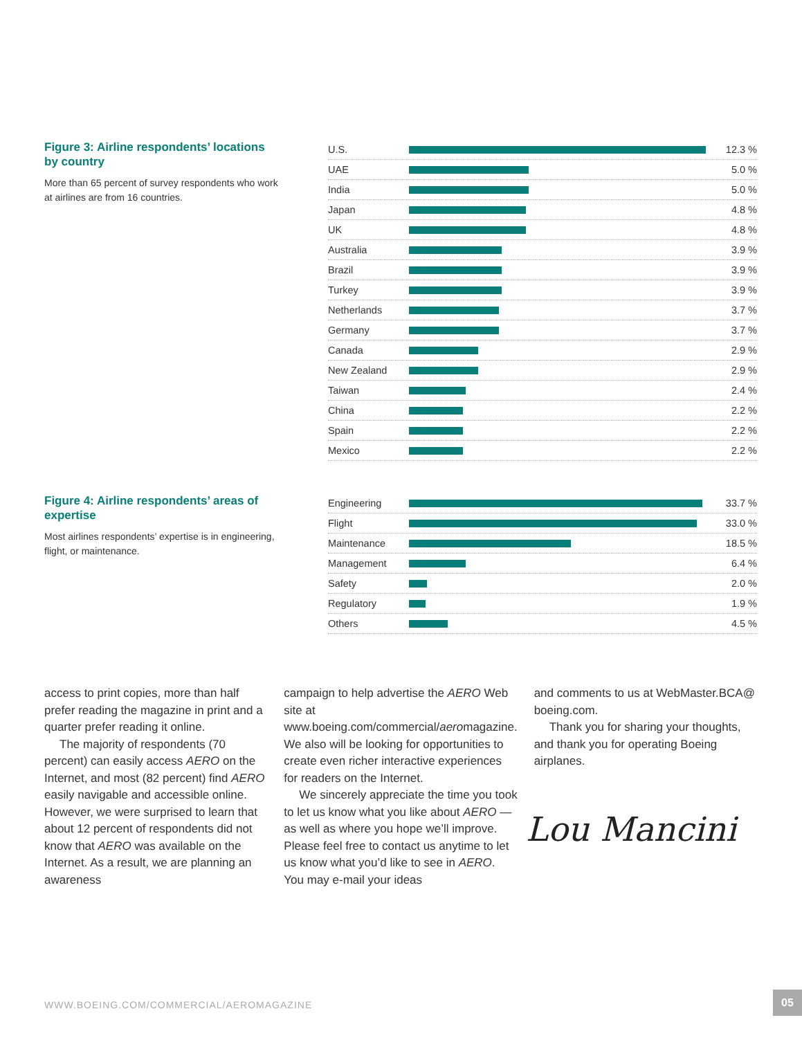Figure 3: Airline respondents’ locations by country
More than 65 percent of survey respondents who work at airlines are from 16 countries.
U.S. 12.3 %
UAE 5.0 %
India 5.0 %
Japan 4.8 %
UK 4.8 %
Australia 3.9 %
Brazil 3.9 %
Turkey 3.9 %
Netherlands 3.7 %
Germany 3.7 %
Canada 2.9 %
New Zealand 2.9 %
Taiwan 2.4 %
China 2.2 %
Spain 2.2 %
Mexico 2.2 %
Figure 4: Airline respondents’ areas of expertise
Most airlines respondents’ expertise is in engineering, flight, or maintenance.
Engineering 33.7 %
Flight 33.0 %
Maintenance 18.5 %
Management 6.4 %
Safety 2.0 %
Regulatory 1.9 %
Others 4.5 %
access to print copies, more than half prefer reading the magazine in print and a quarter prefer reading it online.
The majority of respondents (70 percent) can easily access AERO on the Internet, and most (82 percent) find AERO easily navigable and accessible online. However, we were surprised to learn that about 12 percent of respondents did not know that AERO was available on the Internet. As a result, we are planning an awareness
campaign to help advertise the AERO Web site at www.boeing.com/commercial/aeromagazine. We also will be looking for opportunities to create even richer interactive experiences for readers on the Internet.
We sincerely appreciate the time you took to let us know what you like about AERO — as well as where you hope we’ll improve. Please feel free to contact us anytime to let us know what you’d like to see in AERO. You may e-mail your ideas
and comments to us at WebMaster.BCA@ boeing.com.
Thank you for sharing your thoughts, and thank you for operating Boeing airplanes.
Lou Mancini
WWW.BOEING.COM/COMMERCIAL/AEROMAGAZINE
05